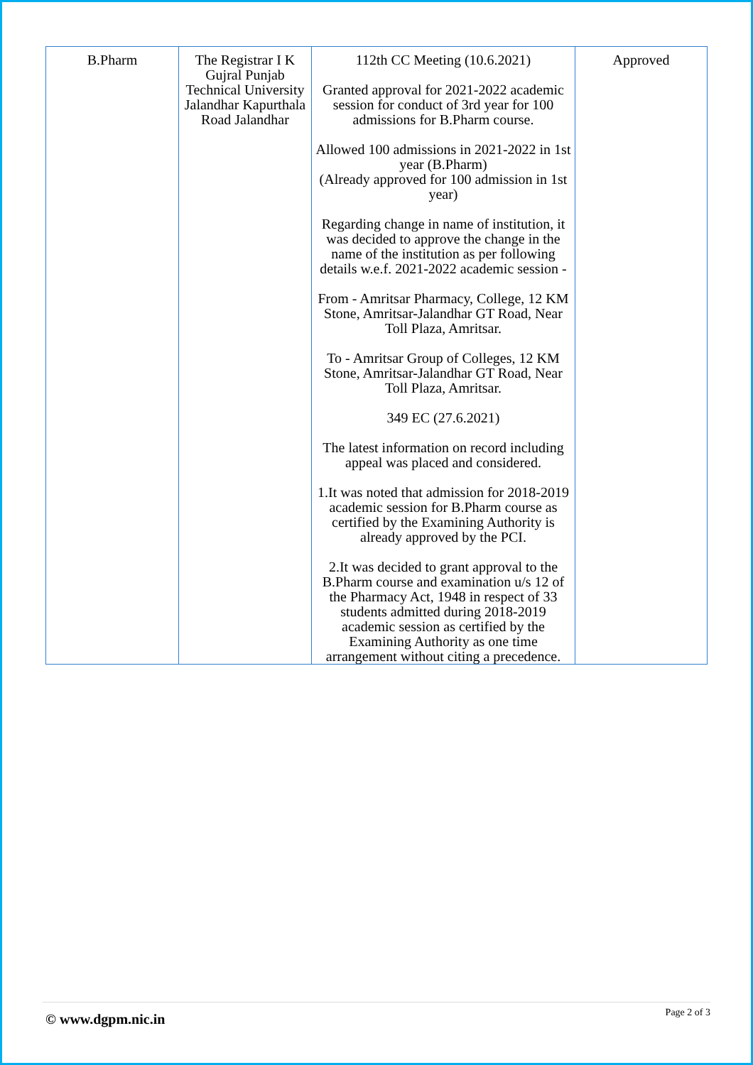| B.Pharm | The Registrar I K Gujral Punjab Technical University Jalandhar Kapurthala Road Jalandhar | 112th CC Meeting (10.6.2021) Granted approval for 2021-2022 academic session for conduct of 3rd year for 100 admissions for B.Pharm course. Allowed 100 admissions in 2021-2022 in 1st year (B.Pharm) (Already approved for 100 admission in 1st year) Regarding change in name of institution, it was decided to approve the change in the name of the institution as per following details w.e.f. 2021-2022 academic session - From - Amritsar Pharmacy, College, 12 KM Stone, Amritsar-Jalandhar GT Road, Near Toll Plaza, Amritsar. To - Amritsar Group of Colleges, 12 KM Stone, Amritsar-Jalandhar GT Road, Near Toll Plaza, Amritsar. 349 EC (27.6.2021) The latest information on record including appeal was placed and considered. 1.It was noted that admission for 2018-2019 academic session for B.Pharm course as certified by the Examining Authority is already approved by the PCI. 2.It was decided to grant approval to the B.Pharm course and examination u/s 12 of the Pharmacy Act, 1948 in respect of 33 students admitted during 2018-2019 academic session as certified by the Examining Authority as one time arrangement without citing a precedence. | Approved |
© www.dgpm.nic.in Page 2 of 3